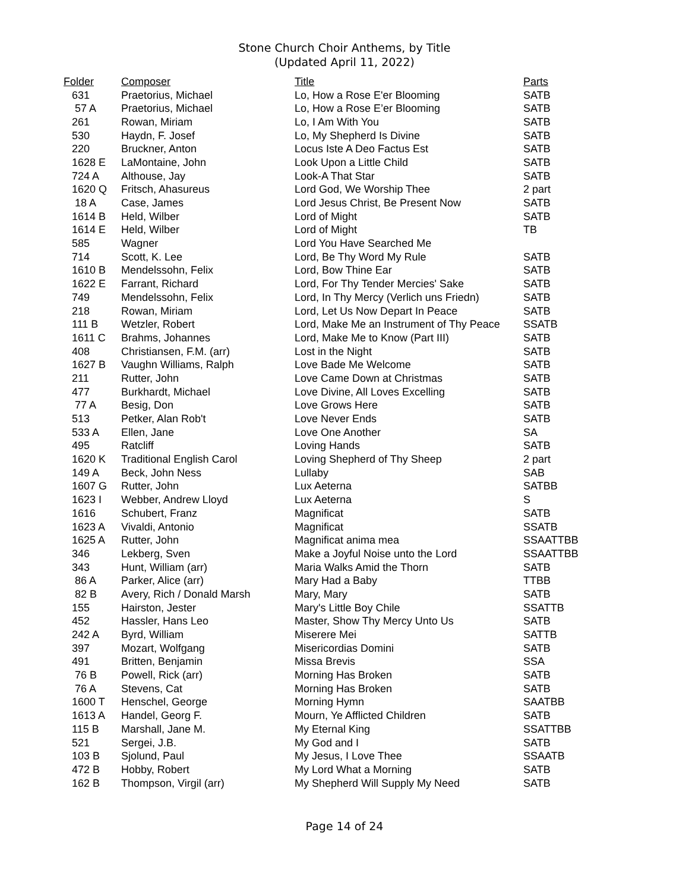Stone Church Choir Anthems, by Title
(Updated April 11, 2022)
| Folder | Composer | Title | Parts |
| --- | --- | --- | --- |
| 631 | Praetorius, Michael | Lo, How a Rose E'er Blooming | SATB |
| 57 A | Praetorius, Michael | Lo, How a Rose E’er Blooming | SATB |
| 261 | Rowan, Miriam | Lo, I Am With You | SATB |
| 530 | Haydn, F. Josef | Lo, My Shepherd Is Divine | SATB |
| 220 | Bruckner, Anton | Locus Iste A Deo Factus Est | SATB |
| 1628 E | LaMontaine, John | Look Upon a Little Child | SATB |
| 724 A | Althouse, Jay | Look-A That Star | SATB |
| 1620 Q | Fritsch, Ahasureus | Lord God, We Worship Thee | 2 part |
| 18 A | Case, James | Lord Jesus Christ, Be Present Now | SATB |
| 1614 B | Held, Wilber | Lord of Might | SATB |
| 1614 E | Held, Wilber | Lord of Might | TB |
| 585 | Wagner | Lord You Have Searched Me | |
| 714 | Scott, K. Lee | Lord, Be Thy Word My Rule | SATB |
| 1610 B | Mendelssohn, Felix | Lord, Bow Thine Ear | SATB |
| 1622 E | Farrant, Richard | Lord, For Thy Tender Mercies' Sake | SATB |
| 749 | Mendelssohn, Felix | Lord, In Thy Mercy (Verlich uns Friedn) | SATB |
| 218 | Rowan, Miriam | Lord, Let Us Now Depart In Peace | SATB |
| 111 B | Wetzler, Robert | Lord, Make Me an Instrument of Thy Peace | SSATB |
| 1611 C | Brahms, Johannes | Lord, Make Me to Know (Part III) | SATB |
| 408 | Christiansen, F.M. (arr) | Lost in the Night | SATB |
| 1627 B | Vaughn Williams, Ralph | Love Bade Me Welcome | SATB |
| 211 | Rutter, John | Love Came Down at Christmas | SATB |
| 477 | Burkhardt, Michael | Love Divine, All Loves Excelling | SATB |
| 77 A | Besig, Don | Love Grows Here | SATB |
| 513 | Petker, Alan Rob't | Love Never Ends | SATB |
| 533 A | Ellen, Jane | Love One Another | SA |
| 495 | Ratcliff | Loving Hands | SATB |
| 1620 K | Traditional English Carol | Loving Shepherd of Thy Sheep | 2 part |
| 149 A | Beck, John Ness | Lullaby | SAB |
| 1607 G | Rutter, John | Lux Aeterna | SATBB |
| 1623 I | Webber, Andrew Lloyd | Lux Aeterna | S |
| 1616 | Schubert, Franz | Magnificat | SATB |
| 1623 A | Vivaldi, Antonio | Magnificat | SSATB |
| 1625 A | Rutter, John | Magnificat anima mea | SSAATTBB |
| 346 | Lekberg, Sven | Make a Joyful Noise unto the Lord | SSAATTBB |
| 343 | Hunt, William (arr) | Maria Walks Amid the Thorn | SATB |
| 86 A | Parker, Alice (arr) | Mary Had a Baby | TTBB |
| 82 B | Avery, Rich / Donald Marsh | Mary, Mary | SATB |
| 155 | Hairston, Jester | Mary's Little Boy Chile | SSATTB |
| 452 | Hassler, Hans Leo | Master, Show Thy Mercy Unto Us | SATB |
| 242 A | Byrd, William | Miserere Mei | SATTB |
| 397 | Mozart, Wolfgang | Misericordias Domini | SATB |
| 491 | Britten, Benjamin | Missa Brevis | SSA |
| 76 B | Powell, Rick (arr) | Morning Has Broken | SATB |
| 76 A | Stevens, Cat | Morning Has Broken | SATB |
| 1600 T | Henschel, George | Morning Hymn | SAATBB |
| 1613 A | Handel, Georg F. | Mourn, Ye Afflicted Children | SATB |
| 115 B | Marshall, Jane M. | My Eternal King | SSATTBB |
| 521 | Sergei, J.B. | My God and I | SATB |
| 103 B | Sjolund, Paul | My Jesus, I Love Thee | SSAATB |
| 472 B | Hobby, Robert | My Lord What a Morning | SATB |
| 162 B | Thompson, Virgil (arr) | My Shepherd Will Supply My Need | SATB |
Page 14 of 24